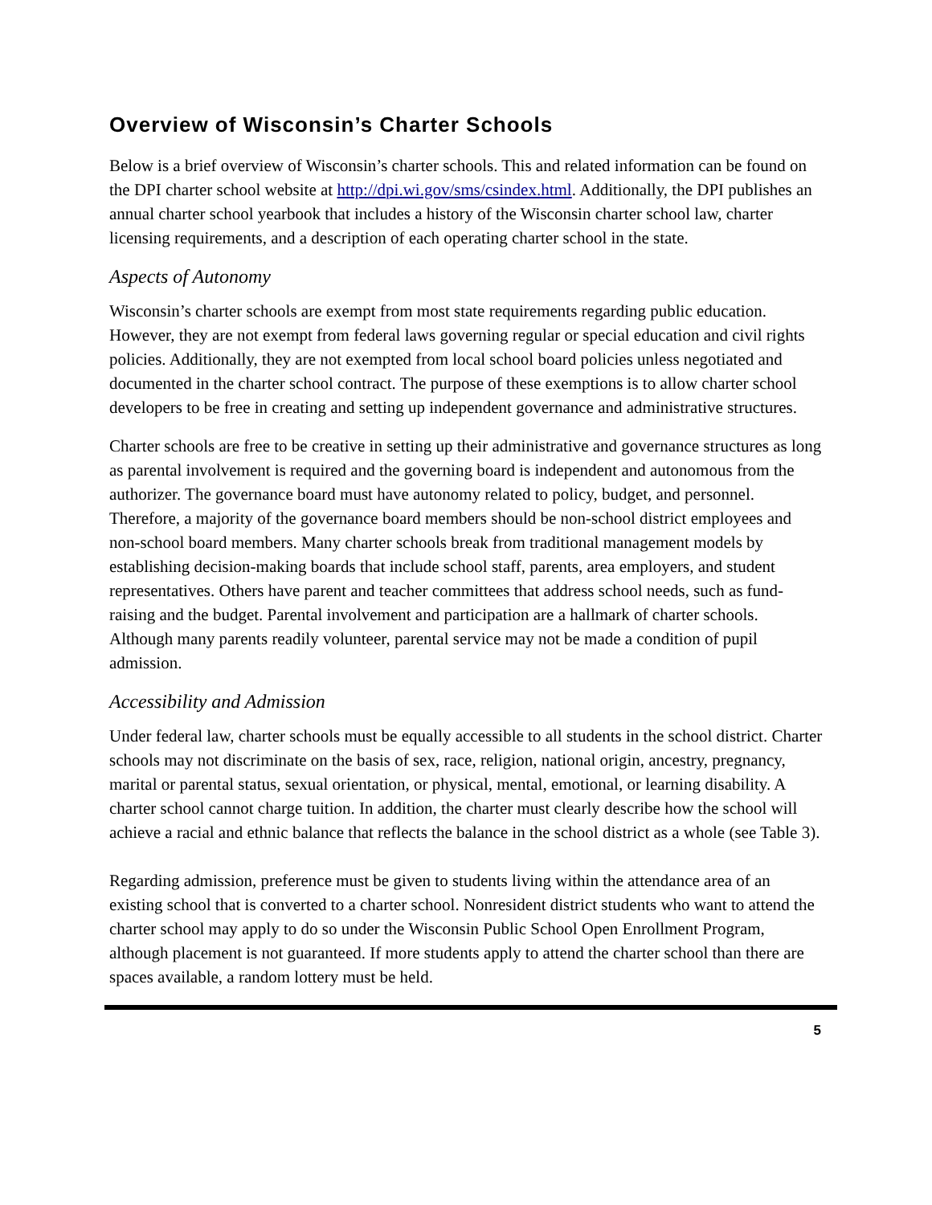Overview of Wisconsin’s Charter Schools
Below is a brief overview of Wisconsin’s charter schools. This and related information can be found on the DPI charter school website at http://dpi.wi.gov/sms/csindex.html. Additionally, the DPI publishes an annual charter school yearbook that includes a history of the Wisconsin charter school law, charter licensing requirements, and a description of each operating charter school in the state.
Aspects of Autonomy
Wisconsin’s charter schools are exempt from most state requirements regarding public education. However, they are not exempt from federal laws governing regular or special education and civil rights policies. Additionally, they are not exempted from local school board policies unless negotiated and documented in the charter school contract. The purpose of these exemptions is to allow charter school developers to be free in creating and setting up independent governance and administrative structures.
Charter schools are free to be creative in setting up their administrative and governance structures as long as parental involvement is required and the governing board is independent and autonomous from the authorizer. The governance board must have autonomy related to policy, budget, and personnel. Therefore, a majority of the governance board members should be non-school district employees and non-school board members. Many charter schools break from traditional management models by establishing decision-making boards that include school staff, parents, area employers, and student representatives. Others have parent and teacher committees that address school needs, such as fund-raising and the budget. Parental involvement and participation are a hallmark of charter schools. Although many parents readily volunteer, parental service may not be made a condition of pupil admission.
Accessibility and Admission
Under federal law, charter schools must be equally accessible to all students in the school district. Charter schools may not discriminate on the basis of sex, race, religion, national origin, ancestry, pregnancy, marital or parental status, sexual orientation, or physical, mental, emotional, or learning disability. A charter school cannot charge tuition. In addition, the charter must clearly describe how the school will achieve a racial and ethnic balance that reflects the balance in the school district as a whole (see Table 3).
Regarding admission, preference must be given to students living within the attendance area of an existing school that is converted to a charter school. Nonresident district students who want to attend the charter school may apply to do so under the Wisconsin Public School Open Enrollment Program, although placement is not guaranteed. If more students apply to attend the charter school than there are spaces available, a random lottery must be held.
5